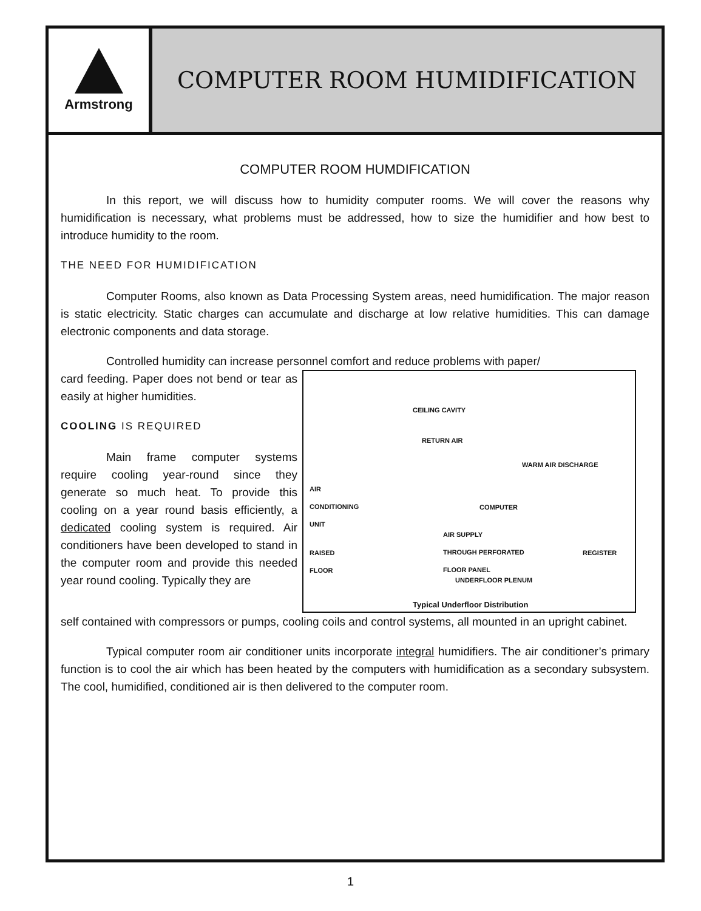Armstrong
COMPUTER ROOM HUMIDIFICATION
COMPUTER ROOM HUMDIFICATION
In this report, we will discuss how to humidity computer rooms. We will cover the reasons why humidification is necessary, what problems must be addressed, how to size the humidifier and how best to introduce humidity to the room.
THE NEED FOR HUMIDIFICATION
Computer Rooms, also known as Data Processing System areas, need humidification. The major reason is static electricity. Static charges can accumulate and discharge at low relative humidities. This can damage electronic components and data storage.
Controlled humidity can increase personnel comfort and reduce problems with paper/
card feeding. Paper does not bend or tear as easily at higher humidities.
COOLING IS REQUIRED
Main frame computer systems require cooling year-round since they generate so much heat. To provide this cooling on a year round basis efficiently, a dedicated cooling system is required. Air conditioners have been developed to stand in the computer room and provide this needed year round cooling. Typically they are
CEILING CAVITY
RETURN AIR
WARM AIR DISCHARGE
AIR
CONDITIONING
UNIT
COMPUTER
AIR SUPPLY
THROUGH PERFORATED
FLOOR PANEL
RAISED
FLOOR
REGISTER
UNDERFLOOR PLENUM
Typical Underfloor Distribution
self contained with compressors or pumps, cooling coils and control systems, all mounted in an upright cabinet.
Typical computer room air conditioner units incorporate integral humidifiers. The air conditioner’s primary function is to cool the air which has been heated by the computers with humidification as a secondary subsystem. The cool, humidified, conditioned air is then delivered to the computer room.
1